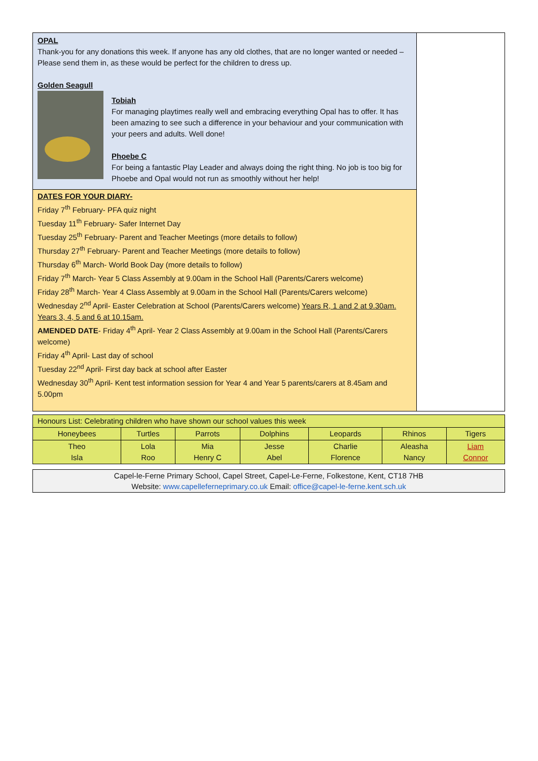OPAL
Thank-you for any donations this week. If anyone has any old clothes, that are no longer wanted or needed –Please send them in, as these would be perfect for the children to dress up.
Golden Seagull
Tobiah
For managing playtimes really well and embracing everything Opal has to offer. It has been amazing to see such a difference in your behaviour and your communication with your peers and adults. Well done!
Phoebe C
For being a fantastic Play Leader and always doing the right thing. No job is too big for Phoebe and Opal would not run as smoothly without her help!
DATES FOR YOUR DIARY-
Friday 7<sup>th</sup> February- PFA quiz night
Tuesday 11<sup>th</sup> February- Safer Internet Day
Tuesday 25<sup>th</sup> February- Parent and Teacher Meetings (more details to follow)
Thursday 27<sup>th</sup> February- Parent and Teacher Meetings (more details to follow)
Thursday 6<sup>th</sup> March- World Book Day (more details to follow)
Friday 7<sup>th</sup> March- Year 5 Class Assembly at 9.00am in the School Hall (Parents/Carers welcome)
Friday 28<sup>th</sup> March- Year 4 Class Assembly at 9.00am in the School Hall (Parents/Carers welcome)
Wednesday 2<sup>nd</sup> April- Easter Celebration at School (Parents/Carers welcome) Years R, 1 and 2 at 9.30am. Years 3, 4, 5 and 6 at 10.15am.
AMENDED DATE- Friday 4<sup>th</sup> April- Year 2 Class Assembly at 9.00am in the School Hall (Parents/Carers welcome)
Friday 4<sup>th</sup> April- Last day of school
Tuesday 22<sup>nd</sup> April- First day back at school after Easter
Wednesday 30<sup>th</sup> April- Kent test information session for Year 4 and Year 5 parents/carers at 8.45am and 5.00pm
| Honours List: Celebrating children who have shown our school values this week | | | | | | |
| Honeybees | Turtles | Parrots | Dolphins | Leopards | Rhinos | Tigers |
| Theo Isla | Lola Roo | Mia Henry C | Jesse Abel | Charlie Florence | Aleasha Nancy | Liam Connor |
Capel-le-Ferne Primary School, Capel Street, Capel-Le-Ferne, Folkestone, Kent, CT18 7HB
Website: www.capelleferneprimary.co.uk Email: office@capel-le-ferne.kent.sch.uk